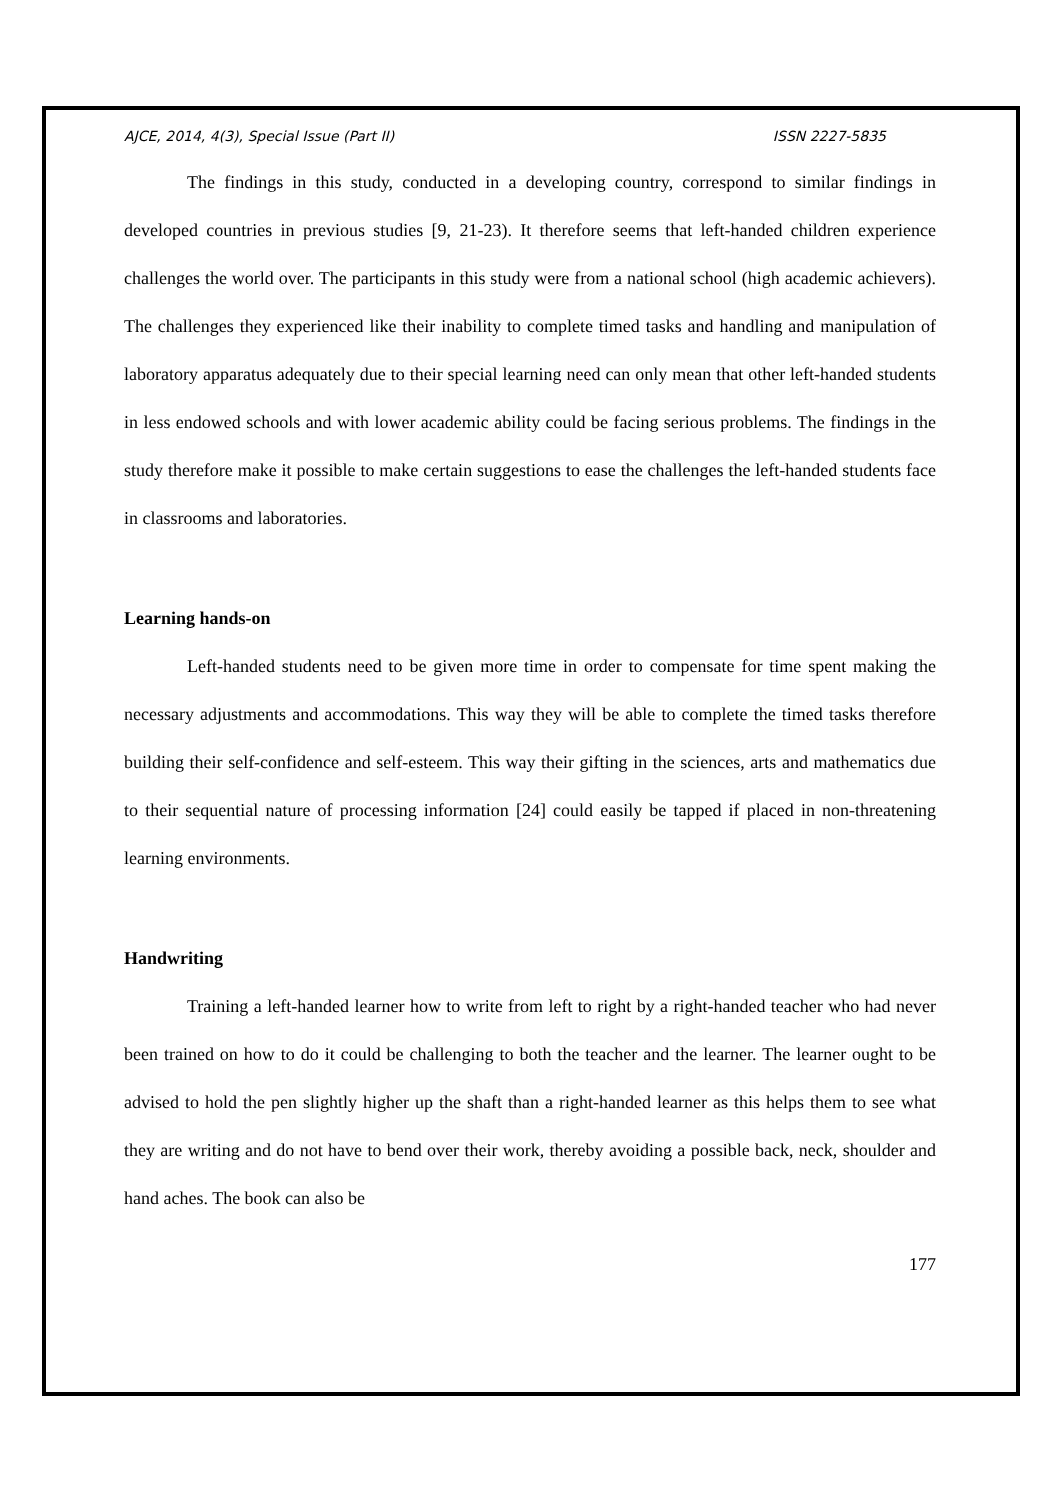AJCE, 2014, 4(3), Special Issue (Part II) ISSN 2227-5835
The findings in this study, conducted in a developing country, correspond to similar findings in developed countries in previous studies [9, 21-23). It therefore seems that left-handed children experience challenges the world over. The participants in this study were from a national school (high academic achievers). The challenges they experienced like their inability to complete timed tasks and handling and manipulation of laboratory apparatus adequately due to their special learning need can only mean that other left-handed students in less endowed schools and with lower academic ability could be facing serious problems. The findings in the study therefore make it possible to make certain suggestions to ease the challenges the left-handed students face in classrooms and laboratories.
Learning hands-on
Left-handed students need to be given more time in order to compensate for time spent making the necessary adjustments and accommodations. This way they will be able to complete the timed tasks therefore building their self-confidence and self-esteem. This way their gifting in the sciences, arts and mathematics due to their sequential nature of processing information [24] could easily be tapped if placed in non-threatening learning environments.
Handwriting
Training a left-handed learner how to write from left to right by a right-handed teacher who had never been trained on how to do it could be challenging to both the teacher and the learner. The learner ought to be advised to hold the pen slightly higher up the shaft than a right-handed learner as this helps them to see what they are writing and do not have to bend over their work, thereby avoiding a possible back, neck, shoulder and hand aches. The book can also be
177